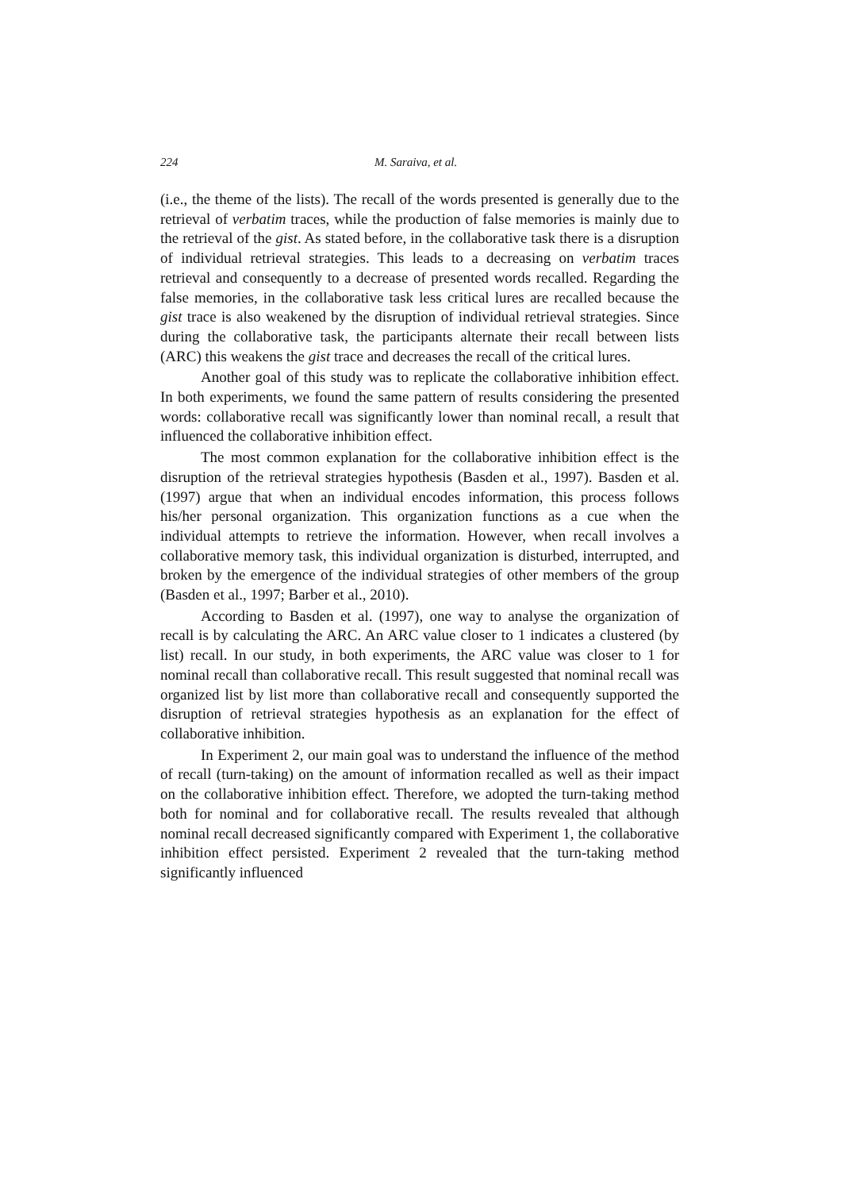224 M. Saraiva, et al.
(i.e., the theme of the lists). The recall of the words presented is generally due to the retrieval of verbatim traces, while the production of false memories is mainly due to the retrieval of the gist. As stated before, in the collaborative task there is a disruption of individual retrieval strategies. This leads to a decreasing on verbatim traces retrieval and consequently to a decrease of presented words recalled. Regarding the false memories, in the collaborative task less critical lures are recalled because the gist trace is also weakened by the disruption of individual retrieval strategies. Since during the collaborative task, the participants alternate their recall between lists (ARC) this weakens the gist trace and decreases the recall of the critical lures.
Another goal of this study was to replicate the collaborative inhibition effect. In both experiments, we found the same pattern of results considering the presented words: collaborative recall was significantly lower than nominal recall, a result that influenced the collaborative inhibition effect.
The most common explanation for the collaborative inhibition effect is the disruption of the retrieval strategies hypothesis (Basden et al., 1997). Basden et al. (1997) argue that when an individual encodes information, this process follows his/her personal organization. This organization functions as a cue when the individual attempts to retrieve the information. However, when recall involves a collaborative memory task, this individual organization is disturbed, interrupted, and broken by the emergence of the individual strategies of other members of the group (Basden et al., 1997; Barber et al., 2010).
According to Basden et al. (1997), one way to analyse the organization of recall is by calculating the ARC. An ARC value closer to 1 indicates a clustered (by list) recall. In our study, in both experiments, the ARC value was closer to 1 for nominal recall than collaborative recall. This result suggested that nominal recall was organized list by list more than collaborative recall and consequently supported the disruption of retrieval strategies hypothesis as an explanation for the effect of collaborative inhibition.
In Experiment 2, our main goal was to understand the influence of the method of recall (turn-taking) on the amount of information recalled as well as their impact on the collaborative inhibition effect. Therefore, we adopted the turn-taking method both for nominal and for collaborative recall. The results revealed that although nominal recall decreased significantly compared with Experiment 1, the collaborative inhibition effect persisted. Experiment 2 revealed that the turn-taking method significantly influenced